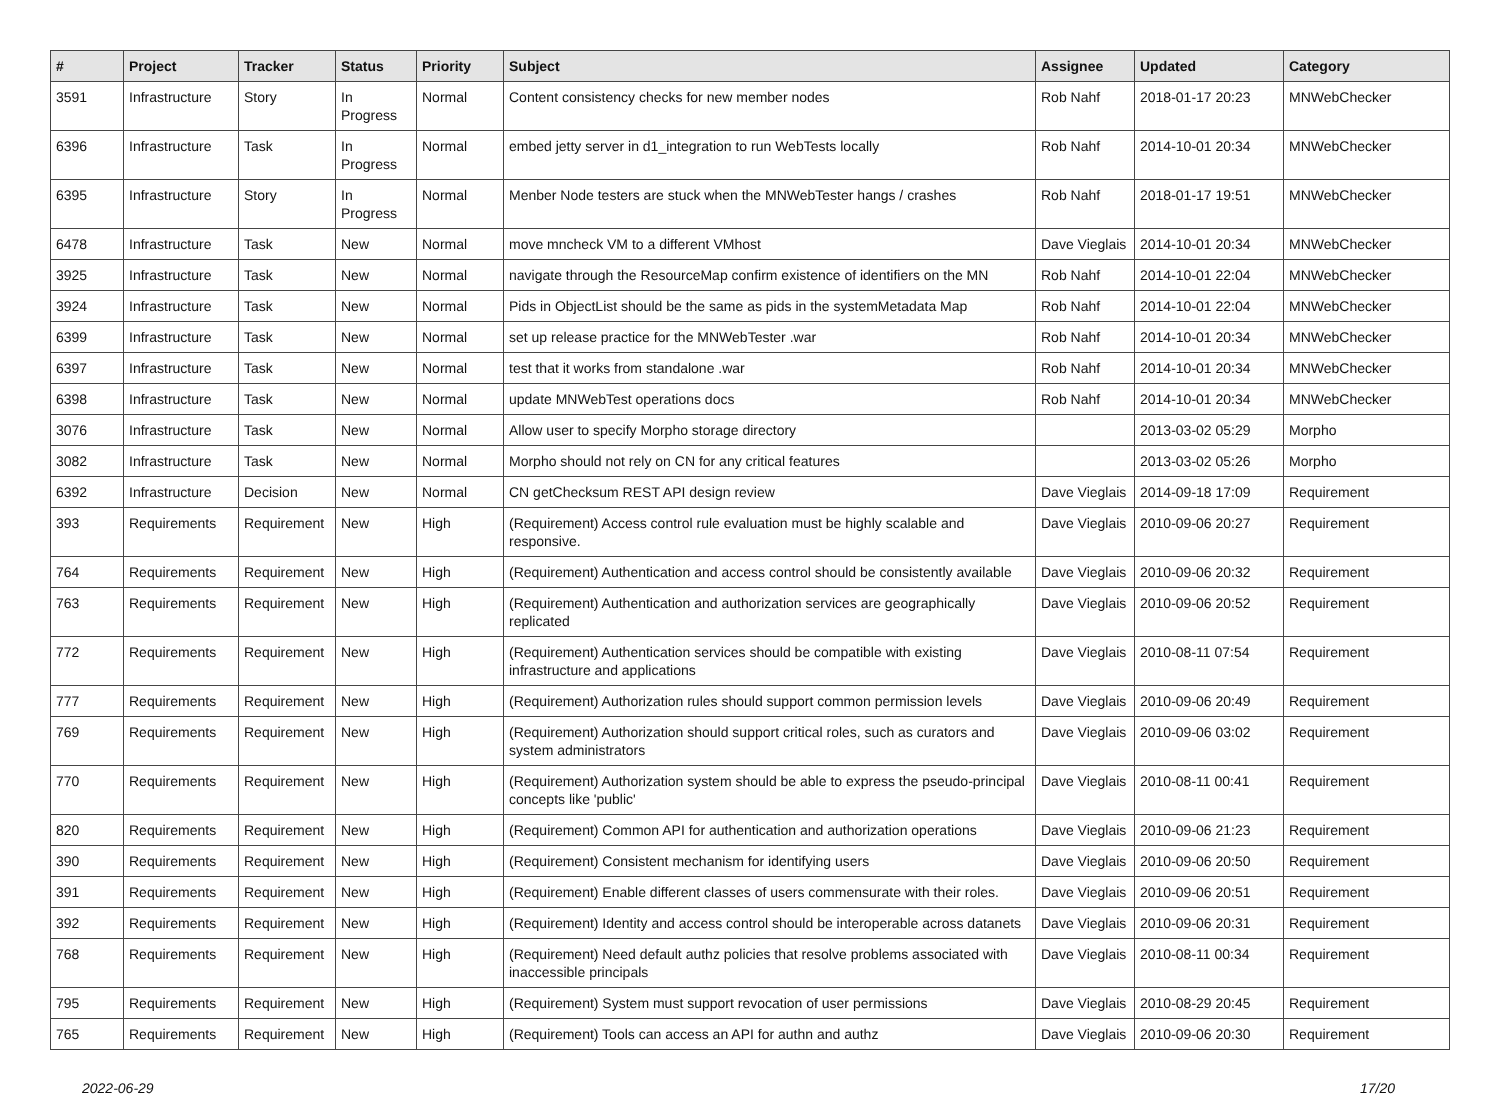| # | Project | Tracker | Status | Priority | Subject | Assignee | Updated | Category |
| --- | --- | --- | --- | --- | --- | --- | --- | --- |
| 3591 | Infrastructure | Story | In Progress | Normal | Content consistency checks for new member nodes | Rob Nahf | 2018-01-17 20:23 | MNWebChecker |
| 6396 | Infrastructure | Task | In Progress | Normal | embed jetty server in d1_integration to run WebTests locally | Rob Nahf | 2014-10-01 20:34 | MNWebChecker |
| 6395 | Infrastructure | Story | In Progress | Normal | Menber Node testers are stuck when the MNWebTester hangs / crashes | Rob Nahf | 2018-01-17 19:51 | MNWebChecker |
| 6478 | Infrastructure | Task | New | Normal | move mncheck VM to a different VMhost | Dave Vieglais | 2014-10-01 20:34 | MNWebChecker |
| 3925 | Infrastructure | Task | New | Normal | navigate through the ResourceMap confirm existence of identifiers on the MN | Rob Nahf | 2014-10-01 22:04 | MNWebChecker |
| 3924 | Infrastructure | Task | New | Normal | Pids in ObjectList should be the same as pids in the systemMetadata Map | Rob Nahf | 2014-10-01 22:04 | MNWebChecker |
| 6399 | Infrastructure | Task | New | Normal | set up release practice for the MNWebTester .war | Rob Nahf | 2014-10-01 20:34 | MNWebChecker |
| 6397 | Infrastructure | Task | New | Normal | test that it works from standalone .war | Rob Nahf | 2014-10-01 20:34 | MNWebChecker |
| 6398 | Infrastructure | Task | New | Normal | update MNWebTest operations docs | Rob Nahf | 2014-10-01 20:34 | MNWebChecker |
| 3076 | Infrastructure | Task | New | Normal | Allow user to specify Morpho storage directory | | 2013-03-02 05:29 | Morpho |
| 3082 | Infrastructure | Task | New | Normal | Morpho should not rely on CN for any critical features | | 2013-03-02 05:26 | Morpho |
| 6392 | Infrastructure | Decision | New | Normal | CN getChecksum REST API design review | Dave Vieglais | 2014-09-18 17:09 | Requirement |
| 393 | Requirements | Requirement | New | High | (Requirement) Access control rule evaluation must be highly scalable and responsive. | Dave Vieglais | 2010-09-06 20:27 | Requirement |
| 764 | Requirements | Requirement | New | High | (Requirement) Authentication and access control should be consistently available | Dave Vieglais | 2010-09-06 20:32 | Requirement |
| 763 | Requirements | Requirement | New | High | (Requirement) Authentication and authorization services are geographically replicated | Dave Vieglais | 2010-09-06 20:52 | Requirement |
| 772 | Requirements | Requirement | New | High | (Requirement) Authentication services should be compatible with existing infrastructure and applications | Dave Vieglais | 2010-08-11 07:54 | Requirement |
| 777 | Requirements | Requirement | New | High | (Requirement) Authorization rules should support common permission levels | Dave Vieglais | 2010-09-06 20:49 | Requirement |
| 769 | Requirements | Requirement | New | High | (Requirement) Authorization should support critical roles, such as curators and system administrators | Dave Vieglais | 2010-09-06 03:02 | Requirement |
| 770 | Requirements | Requirement | New | High | (Requirement) Authorization system should be able to express the pseudo-principal concepts like 'public' | Dave Vieglais | 2010-08-11 00:41 | Requirement |
| 820 | Requirements | Requirement | New | High | (Requirement) Common API for authentication and authorization operations | Dave Vieglais | 2010-09-06 21:23 | Requirement |
| 390 | Requirements | Requirement | New | High | (Requirement) Consistent mechanism for identifying users | Dave Vieglais | 2010-09-06 20:50 | Requirement |
| 391 | Requirements | Requirement | New | High | (Requirement) Enable different classes of users commensurate with their roles. | Dave Vieglais | 2010-09-06 20:51 | Requirement |
| 392 | Requirements | Requirement | New | High | (Requirement) Identity and access control should be interoperable across datanets | Dave Vieglais | 2010-09-06 20:31 | Requirement |
| 768 | Requirements | Requirement | New | High | (Requirement) Need default authz policies that resolve problems associated with inaccessible principals | Dave Vieglais | 2010-08-11 00:34 | Requirement |
| 795 | Requirements | Requirement | New | High | (Requirement) System must support revocation of user permissions | Dave Vieglais | 2010-08-29 20:45 | Requirement |
| 765 | Requirements | Requirement | New | High | (Requirement) Tools can access an API for authn and authz | Dave Vieglais | 2010-09-06 20:30 | Requirement |
2022-06-29 17/20